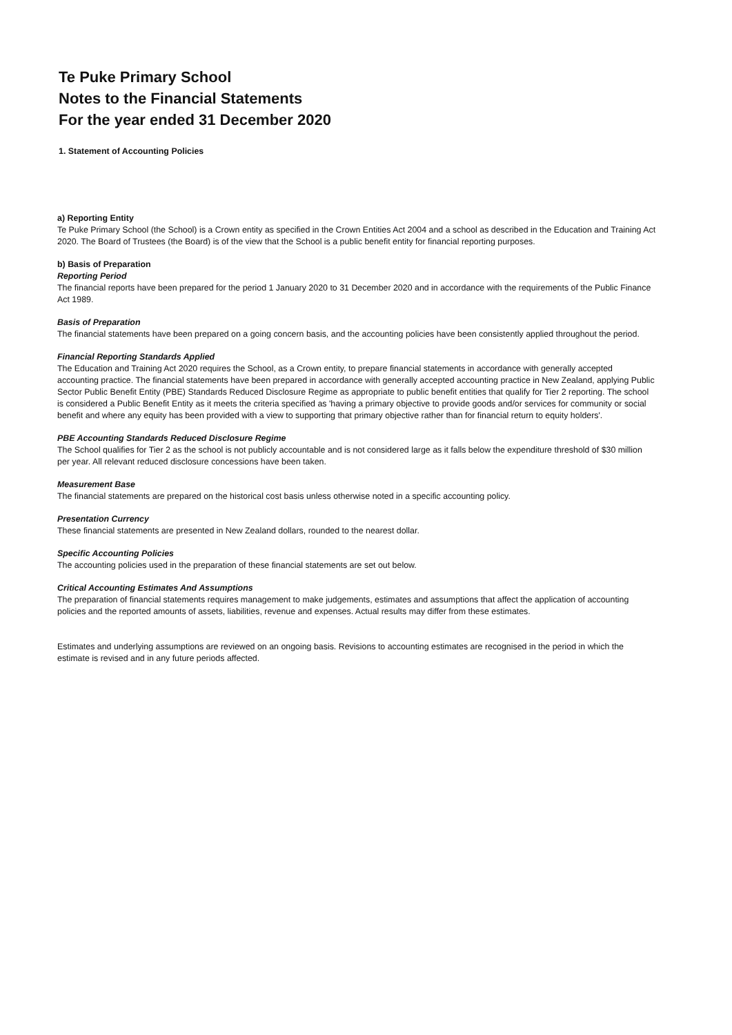Te Puke Primary School
Notes to the Financial Statements
For the year ended 31 December 2020
1. Statement of Accounting Policies
a) Reporting Entity
Te Puke Primary School (the School) is a Crown entity as specified in the Crown Entities Act 2004 and a school as described in the Education and Training Act 2020. The Board of Trustees (the Board) is of the view that the School is a public benefit entity for financial reporting purposes.
b) Basis of Preparation
Reporting Period
The financial reports have been prepared for the period 1 January 2020 to 31 December 2020 and in accordance with the requirements of the Public Finance Act 1989.
Basis of Preparation
The financial statements have been prepared on a going concern basis, and the accounting policies have been consistently applied throughout the period.
Financial Reporting Standards Applied
The Education and Training Act 2020 requires the School, as a Crown entity, to prepare financial statements in accordance with generally accepted accounting practice. The financial statements have been prepared in accordance with generally accepted accounting practice in New Zealand, applying Public Sector Public Benefit Entity (PBE) Standards Reduced Disclosure Regime as appropriate to public benefit entities that qualify for Tier 2 reporting. The school is considered a Public Benefit Entity as it meets the criteria specified as 'having a primary objective to provide goods and/or services for community or social benefit and where any equity has been provided with a view to supporting that primary objective rather than for financial return to equity holders'.
PBE Accounting Standards Reduced Disclosure Regime
The School qualifies for Tier 2 as the school is not publicly accountable and is not considered large as it falls below the expenditure threshold of $30 million per year. All relevant reduced disclosure concessions have been taken.
Measurement Base
The financial statements are prepared on the historical cost basis unless otherwise noted in a specific accounting policy.
Presentation Currency
These financial statements are presented in New Zealand dollars, rounded to the nearest dollar.
Specific Accounting Policies
The accounting policies used in the preparation of these financial statements are set out below.
Critical Accounting Estimates And Assumptions
The preparation of financial statements requires management to make judgements, estimates and assumptions that affect the application of accounting policies and the reported amounts of assets, liabilities, revenue and expenses. Actual results may differ from these estimates.
Estimates and underlying assumptions are reviewed on an ongoing basis. Revisions to accounting estimates are recognised in the period in which the estimate is revised and in any future periods affected.